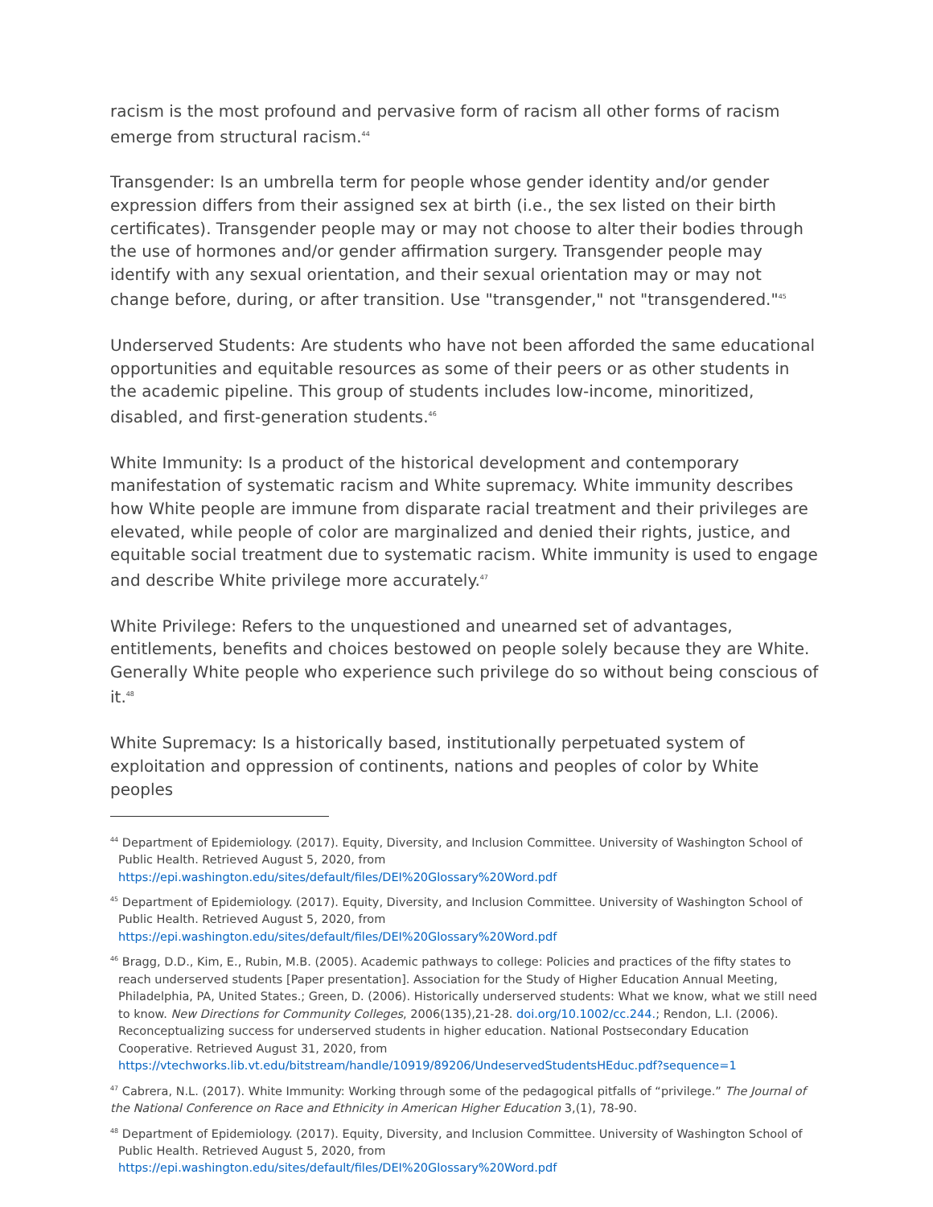racism is the most profound and pervasive form of racism all other forms of racism emerge from structural racism.<sup>44</sup>
Transgender: Is an umbrella term for people whose gender identity and/or gender expression differs from their assigned sex at birth (i.e., the sex listed on their birth certificates). Transgender people may or may not choose to alter their bodies through the use of hormones and/or gender affirmation surgery. Transgender people may identify with any sexual orientation, and their sexual orientation may or may not change before, during, or after transition. Use "transgender," not "transgendered."<sup>45</sup>
Underserved Students: Are students who have not been afforded the same educational opportunities and equitable resources as some of their peers or as other students in the academic pipeline. This group of students includes low-income, minoritized, disabled, and first-generation students.<sup>46</sup>
White Immunity: Is a product of the historical development and contemporary manifestation of systematic racism and White supremacy. White immunity describes how White people are immune from disparate racial treatment and their privileges are elevated, while people of color are marginalized and denied their rights, justice, and equitable social treatment due to systematic racism. White immunity is used to engage and describe White privilege more accurately.<sup>47</sup>
White Privilege: Refers to the unquestioned and unearned set of advantages, entitlements, benefits and choices bestowed on people solely because they are White. Generally White people who experience such privilege do so without being conscious of it.<sup>48</sup>
White Supremacy: Is a historically based, institutionally perpetuated system of exploitation and oppression of continents, nations and peoples of color by White peoples
<sup>44</sup> Department of Epidemiology. (2017). Equity, Diversity, and Inclusion Committee. University of Washington School of Public Health. Retrieved August 5, 2020, from https://epi.washington.edu/sites/default/files/DEI%20Glossary%20Word.pdf
<sup>45</sup> Department of Epidemiology. (2017). Equity, Diversity, and Inclusion Committee. University of Washington School of Public Health. Retrieved August 5, 2020, from https://epi.washington.edu/sites/default/files/DEI%20Glossary%20Word.pdf
<sup>46</sup> Bragg, D.D., Kim, E., Rubin, M.B. (2005). Academic pathways to college: Policies and practices of the fifty states to reach underserved students [Paper presentation]. Association for the Study of Higher Education Annual Meeting, Philadelphia, PA, United States.; Green, D. (2006). Historically underserved students: What we know, what we still need to know. New Directions for Community Colleges, 2006(135),21-28. doi.org/10.1002/cc.244.; Rendon, L.I. (2006). Reconceptualizing success for underserved students in higher education. National Postsecondary Education Cooperative. Retrieved August 31, 2020, from https://vtechworks.lib.vt.edu/bitstream/handle/10919/89206/UndeservedStudentsHEduc.pdf?sequence=1
<sup>47</sup> Cabrera, N.L. (2017). White Immunity: Working through some of the pedagogical pitfalls of “privilege.” The Journal of the National Conference on Race and Ethnicity in American Higher Education 3,(1), 78-90.
<sup>48</sup> Department of Epidemiology. (2017). Equity, Diversity, and Inclusion Committee. University of Washington School of Public Health. Retrieved August 5, 2020, from https://epi.washington.edu/sites/default/files/DEI%20Glossary%20Word.pdf